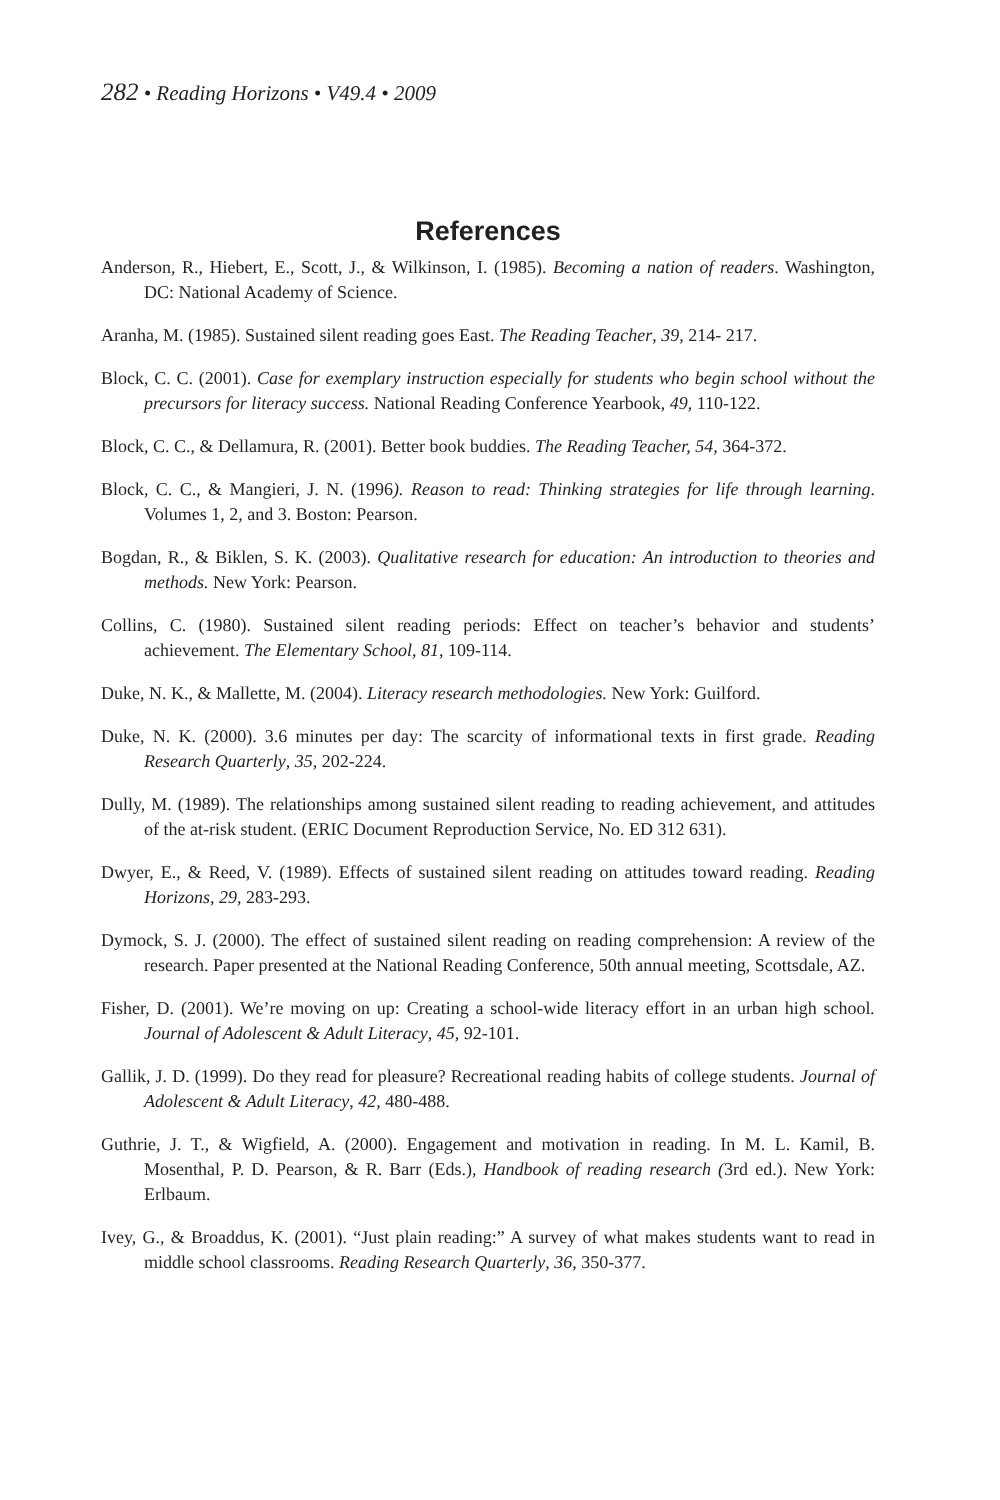282 • Reading Horizons • V49.4 • 2009
References
Anderson, R., Hiebert, E., Scott, J., & Wilkinson, I. (1985). Becoming a nation of readers. Washington, DC: National Academy of Science.
Aranha, M. (1985). Sustained silent reading goes East. The Reading Teacher, 39, 214- 217.
Block, C. C. (2001). Case for exemplary instruction especially for students who begin school without the precursors for literacy success. National Reading Conference Yearbook, 49, 110-122.
Block, C. C., & Dellamura, R. (2001). Better book buddies. The Reading Teacher, 54, 364-372.
Block, C. C., & Mangieri, J. N. (1996). Reason to read: Thinking strategies for life through learning. Volumes 1, 2, and 3. Boston: Pearson.
Bogdan, R., & Biklen, S. K. (2003). Qualitative research for education: An introduction to theories and methods. New York: Pearson.
Collins, C. (1980). Sustained silent reading periods: Effect on teacher’s behavior and students’ achievement. The Elementary School, 81, 109-114.
Duke, N. K., & Mallette, M. (2004). Literacy research methodologies. New York: Guilford.
Duke, N. K. (2000). 3.6 minutes per day: The scarcity of informational texts in first grade. Reading Research Quarterly, 35, 202-224.
Dully, M. (1989). The relationships among sustained silent reading to reading achievement, and attitudes of the at-risk student. (ERIC Document Reproduction Service, No. ED 312 631).
Dwyer, E., & Reed, V. (1989). Effects of sustained silent reading on attitudes toward reading. Reading Horizons, 29, 283-293.
Dymock, S. J. (2000). The effect of sustained silent reading on reading comprehension: A review of the research. Paper presented at the National Reading Conference, 50th annual meeting, Scottsdale, AZ.
Fisher, D. (2001). We’re moving on up: Creating a school-wide literacy effort in an urban high school. Journal of Adolescent & Adult Literacy, 45, 92-101.
Gallik, J. D. (1999). Do they read for pleasure? Recreational reading habits of college students. Journal of Adolescent & Adult Literacy, 42, 480-488.
Guthrie, J. T., & Wigfield, A. (2000). Engagement and motivation in reading. In M. L. Kamil, B. Mosenthal, P. D. Pearson, & R. Barr (Eds.), Handbook of reading research (3rd ed.). New York: Erlbaum.
Ivey, G., & Broaddus, K. (2001). “Just plain reading:” A survey of what makes students want to read in middle school classrooms. Reading Research Quarterly, 36, 350-377.